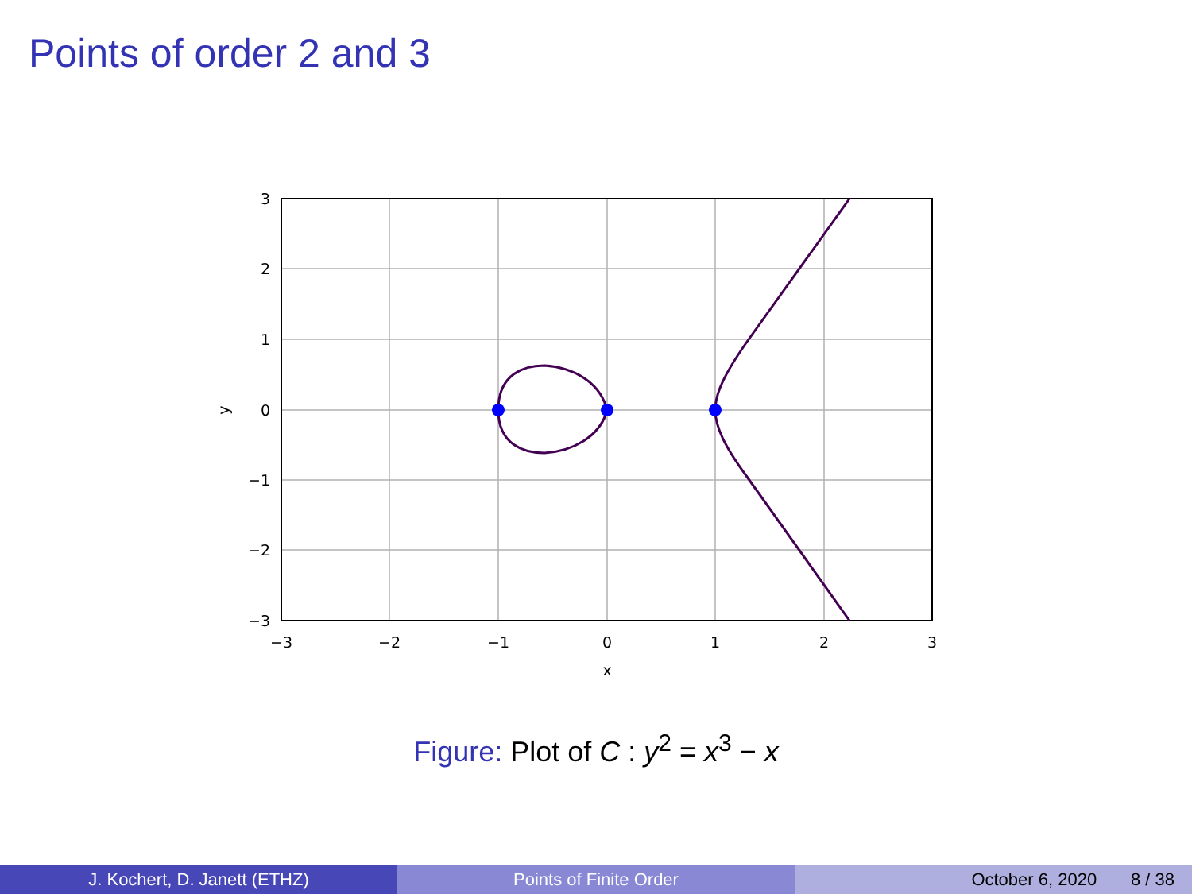Points of order 2 and 3
−3
−2
−1
0
1
2
3
x
3
2
1
0
−1
−2
−3
y
Figure: Plot of C : y<sup>2</sup> = x<sup>3</sup> − x
J. Kochert, D. Janett (ETHZ) Points of Finite Order October 6, 2020 8 / 38